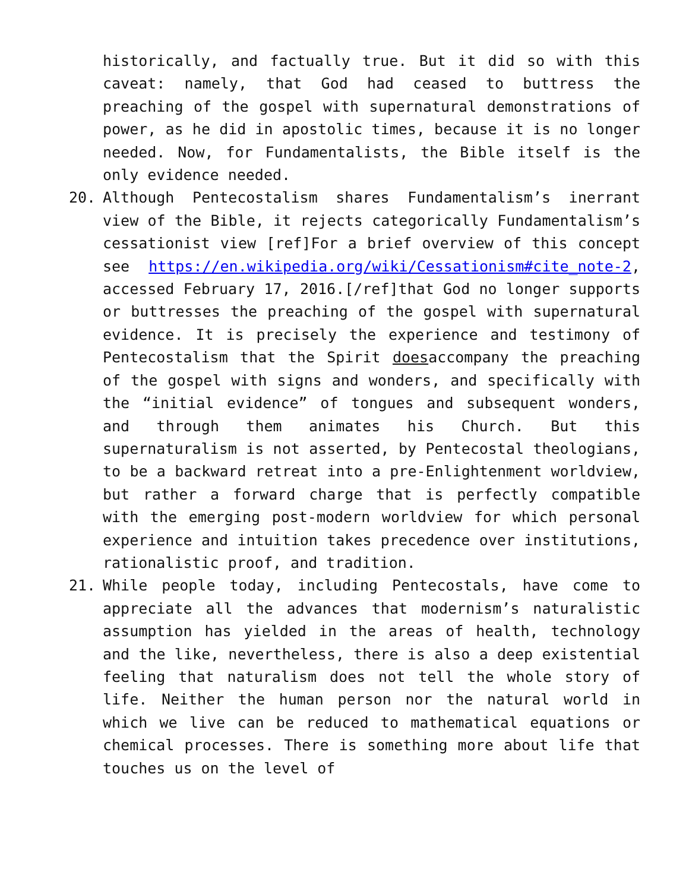historically, and factually true. But it did so with this caveat: namely, that God had ceased to buttress the preaching of the gospel with supernatural demonstrations of power, as he did in apostolic times, because it is no longer needed. Now, for Fundamentalists, the Bible itself is the only evidence needed.
20. Although Pentecostalism shares Fundamentalism’s inerrant view of the Bible, it rejects categorically Fundamentalism’s cessationist view [ref]For a brief overview of this concept see https://en.wikipedia.org/wiki/Cessationism#cite_note-2, accessed February 17, 2016.[/ref]that God no longer supports or buttresses the preaching of the gospel with supernatural evidence. It is precisely the experience and testimony of Pentecostalism that the Spirit doesaccompany the preaching of the gospel with signs and wonders, and specifically with the “initial evidence” of tongues and subsequent wonders, and through them animates his Church. But this supernaturalism is not asserted, by Pentecostal theologians, to be a backward retreat into a pre-Enlightenment worldview, but rather a forward charge that is perfectly compatible with the emerging post-modern worldview for which personal experience and intuition takes precedence over institutions, rationalistic proof, and tradition.
21. While people today, including Pentecostals, have come to appreciate all the advances that modernism’s naturalistic assumption has yielded in the areas of health, technology and the like, nevertheless, there is also a deep existential feeling that naturalism does not tell the whole story of life. Neither the human person nor the natural world in which we live can be reduced to mathematical equations or chemical processes. There is something more about life that touches us on the level of